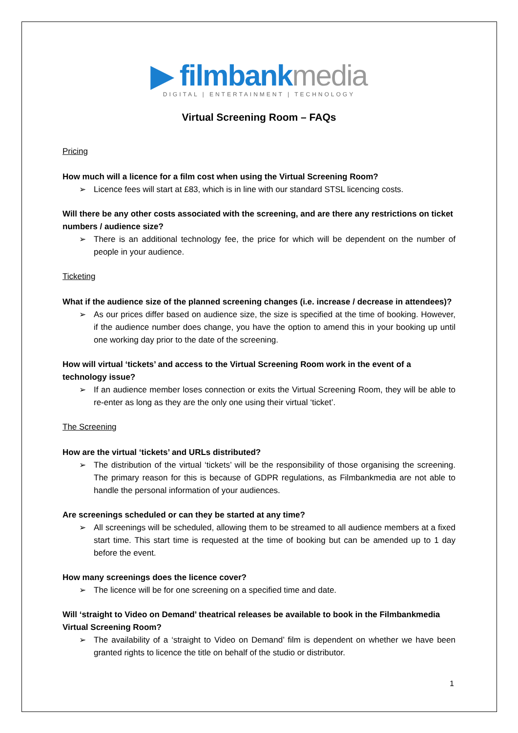▶ filmbank media
DIGITAL | ENTERTAINMENT | TECHNOLOGY
Virtual Screening Room – FAQs
Pricing
How much will a licence for a film cost when using the Virtual Screening Room?
➢ Licence fees will start at £83, which is in line with our standard STSL licencing costs.
Will there be any other costs associated with the screening, and are there any restrictions on ticket numbers / audience size?
➢ There is an additional technology fee, the price for which will be dependent on the number of people in your audience.
Ticketing
What if the audience size of the planned screening changes (i.e. increase / decrease in attendees)?
➢ As our prices differ based on audience size, the size is specified at the time of booking. However, if the audience number does change, you have the option to amend this in your booking up until one working day prior to the date of the screening.
How will virtual ‘tickets’ and access to the Virtual Screening Room work in the event of a technology issue?
➢ If an audience member loses connection or exits the Virtual Screening Room, they will be able to re-enter as long as they are the only one using their virtual ‘ticket’.
The Screening
How are the virtual ‘tickets’ and URLs distributed?
➢ The distribution of the virtual ‘tickets’ will be the responsibility of those organising the screening. The primary reason for this is because of GDPR regulations, as Filmbankmedia are not able to handle the personal information of your audiences.
Are screenings scheduled or can they be started at any time?
➢ All screenings will be scheduled, allowing them to be streamed to all audience members at a fixed start time. This start time is requested at the time of booking but can be amended up to 1 day before the event.
How many screenings does the licence cover?
➢ The licence will be for one screening on a specified time and date.
Will ‘straight to Video on Demand’ theatrical releases be available to book in the Filmbankmedia Virtual Screening Room?
➢ The availability of a ‘straight to Video on Demand’ film is dependent on whether we have been granted rights to licence the title on behalf of the studio or distributor.
1